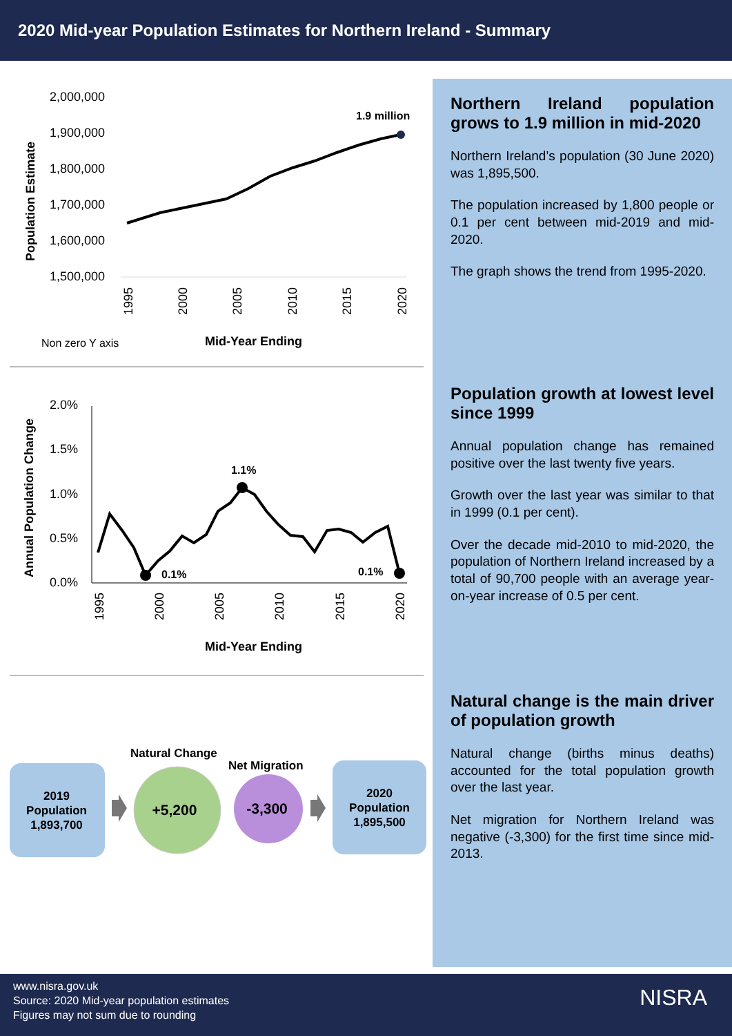2020 Mid-year Population Estimates for Northern Ireland - Summary
Population Estimate
2,000,000
1,900,000
1,800,000
1,700,000
1,600,000
1,500,000
1.9 million
1995
2000
2005
2010
2015
2020
Non zero Y axis
Mid-Year Ending
Annual Population Change
2.0%
1.5%
1.0%
0.5%
0.0%
0.1%
1.1%
0.1%
1995
2000
2005
2010
2015
2020
Mid-Year Ending
2019
Population
1,893,700
Natural Change
+5,200
Net Migration
-3,300
2020
Population
1,895,500
Northern Ireland population grows to 1.9 million in mid-2020
Northern Ireland’s population (30 June 2020) was 1,895,500.
The population increased by 1,800 people or 0.1 per cent between mid-2019 and mid-2020.
The graph shows the trend from 1995-2020.
Population growth at lowest level since 1999
Annual population change has remained positive over the last twenty five years.
Growth over the last year was similar to that in 1999 (0.1 per cent).
Over the decade mid-2010 to mid-2020, the population of Northern Ireland increased by a total of 90,700 people with an average year-on-year increase of 0.5 per cent.
Natural change is the main driver of population growth
Natural change (births minus deaths) accounted for the total population growth over the last year.
Net migration for Northern Ireland was negative (-3,300) for the first time since mid-2013.
www.nisra.gov.uk
Source: 2020 Mid-year population estimates
Figures may not sum due to rounding
NISRA